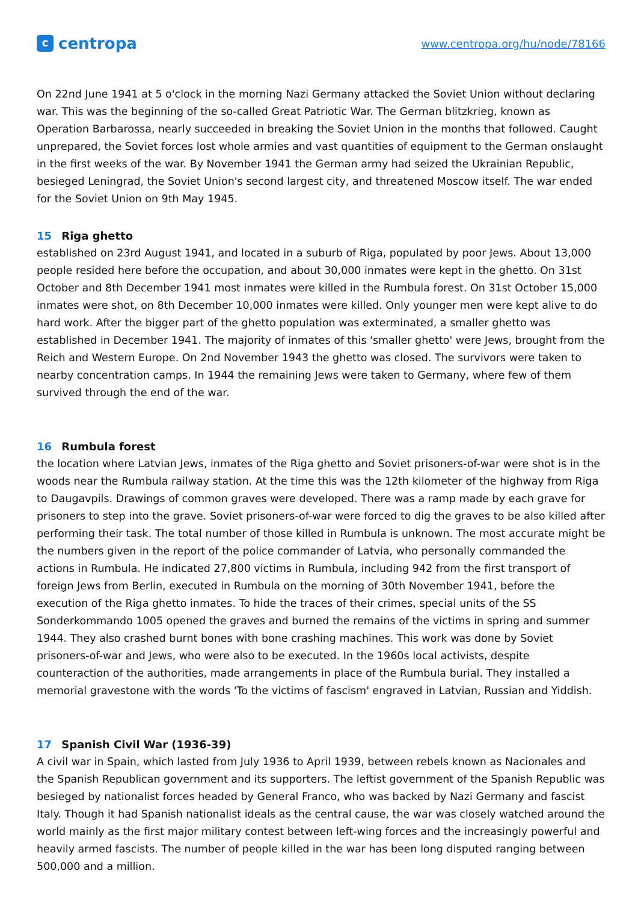ccentropa
www.centropa.org/hu/node/78166
On 22nd June 1941 at 5 o'clock in the morning Nazi Germany attacked the Soviet Union without declaring war. This was the beginning of the so-called Great Patriotic War. The German blitzkrieg, known as Operation Barbarossa, nearly succeeded in breaking the Soviet Union in the months that followed. Caught unprepared, the Soviet forces lost whole armies and vast quantities of equipment to the German onslaught in the first weeks of the war. By November 1941 the German army had seized the Ukrainian Republic, besieged Leningrad, the Soviet Union's second largest city, and threatened Moscow itself. The war ended for the Soviet Union on 9th May 1945.
15 Riga ghetto
established on 23rd August 1941, and located in a suburb of Riga, populated by poor Jews. About 13,000 people resided here before the occupation, and about 30,000 inmates were kept in the ghetto. On 31st October and 8th December 1941 most inmates were killed in the Rumbula forest. On 31st October 15,000 inmates were shot, on 8th December 10,000 inmates were killed. Only younger men were kept alive to do hard work. After the bigger part of the ghetto population was exterminated, a smaller ghetto was established in December 1941. The majority of inmates of this 'smaller ghetto' were Jews, brought from the Reich and Western Europe. On 2nd November 1943 the ghetto was closed. The survivors were taken to nearby concentration camps. In 1944 the remaining Jews were taken to Germany, where few of them survived through the end of the war.
16 Rumbula forest
the location where Latvian Jews, inmates of the Riga ghetto and Soviet prisoners-of-war were shot is in the woods near the Rumbula railway station. At the time this was the 12th kilometer of the highway from Riga to Daugavpils. Drawings of common graves were developed. There was a ramp made by each grave for prisoners to step into the grave. Soviet prisoners-of-war were forced to dig the graves to be also killed after performing their task. The total number of those killed in Rumbula is unknown. The most accurate might be the numbers given in the report of the police commander of Latvia, who personally commanded the actions in Rumbula. He indicated 27,800 victims in Rumbula, including 942 from the first transport of foreign Jews from Berlin, executed in Rumbula on the morning of 30th November 1941, before the execution of the Riga ghetto inmates. To hide the traces of their crimes, special units of the SS Sonderkommando 1005 opened the graves and burned the remains of the victims in spring and summer 1944. They also crashed burnt bones with bone crashing machines. This work was done by Soviet prisoners-of-war and Jews, who were also to be executed. In the 1960s local activists, despite counteraction of the authorities, made arrangements in place of the Rumbula burial. They installed a memorial gravestone with the words 'To the victims of fascism' engraved in Latvian, Russian and Yiddish.
17 Spanish Civil War (1936-39)
A civil war in Spain, which lasted from July 1936 to April 1939, between rebels known as Nacionales and the Spanish Republican government and its supporters. The leftist government of the Spanish Republic was besieged by nationalist forces headed by General Franco, who was backed by Nazi Germany and fascist Italy. Though it had Spanish nationalist ideals as the central cause, the war was closely watched around the world mainly as the first major military contest between left-wing forces and the increasingly powerful and heavily armed fascists. The number of people killed in the war has been long disputed ranging between 500,000 and a million.